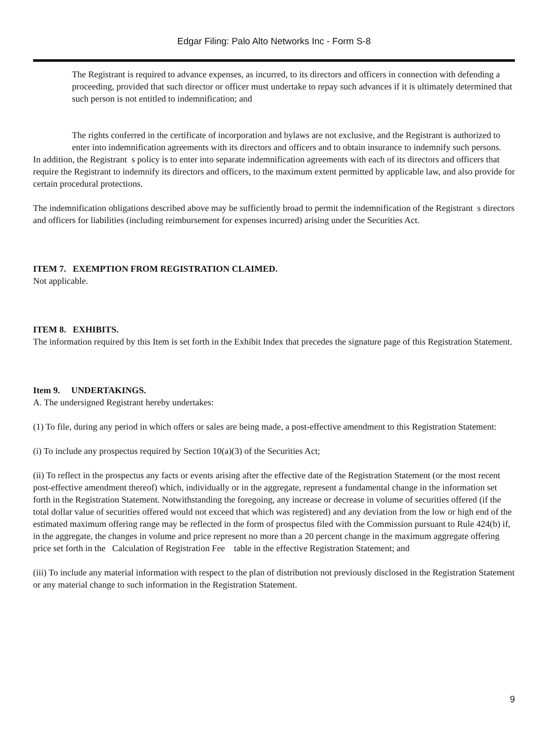Edgar Filing: Palo Alto Networks Inc - Form S-8
The Registrant is required to advance expenses, as incurred, to its directors and officers in connection with defending a proceeding, provided that such director or officer must undertake to repay such advances if it is ultimately determined that such person is not entitled to indemnification; and
The rights conferred in the certificate of incorporation and bylaws are not exclusive, and the Registrant is authorized to enter into indemnification agreements with its directors and officers and to obtain insurance to indemnify such persons.
In addition, the Registrant s policy is to enter into separate indemnification agreements with each of its directors and officers that require the Registrant to indemnify its directors and officers, to the maximum extent permitted by applicable law, and also provide for certain procedural protections.
The indemnification obligations described above may be sufficiently broad to permit the indemnification of the Registrant s directors and officers for liabilities (including reimbursement for expenses incurred) arising under the Securities Act.
ITEM 7. EXEMPTION FROM REGISTRATION CLAIMED.
Not applicable.
ITEM 8. EXHIBITS.
The information required by this Item is set forth in the Exhibit Index that precedes the signature page of this Registration Statement.
Item 9. UNDERTAKINGS.
A. The undersigned Registrant hereby undertakes:
(1) To file, during any period in which offers or sales are being made, a post-effective amendment to this Registration Statement:
(i) To include any prospectus required by Section 10(a)(3) of the Securities Act;
(ii) To reflect in the prospectus any facts or events arising after the effective date of the Registration Statement (or the most recent post-effective amendment thereof) which, individually or in the aggregate, represent a fundamental change in the information set forth in the Registration Statement. Notwithstanding the foregoing, any increase or decrease in volume of securities offered (if the total dollar value of securities offered would not exceed that which was registered) and any deviation from the low or high end of the estimated maximum offering range may be reflected in the form of prospectus filed with the Commission pursuant to Rule 424(b) if, in the aggregate, the changes in volume and price represent no more than a 20 percent change in the maximum aggregate offering price set forth in the Calculation of Registration Fee table in the effective Registration Statement; and
(iii) To include any material information with respect to the plan of distribution not previously disclosed in the Registration Statement or any material change to such information in the Registration Statement.
9